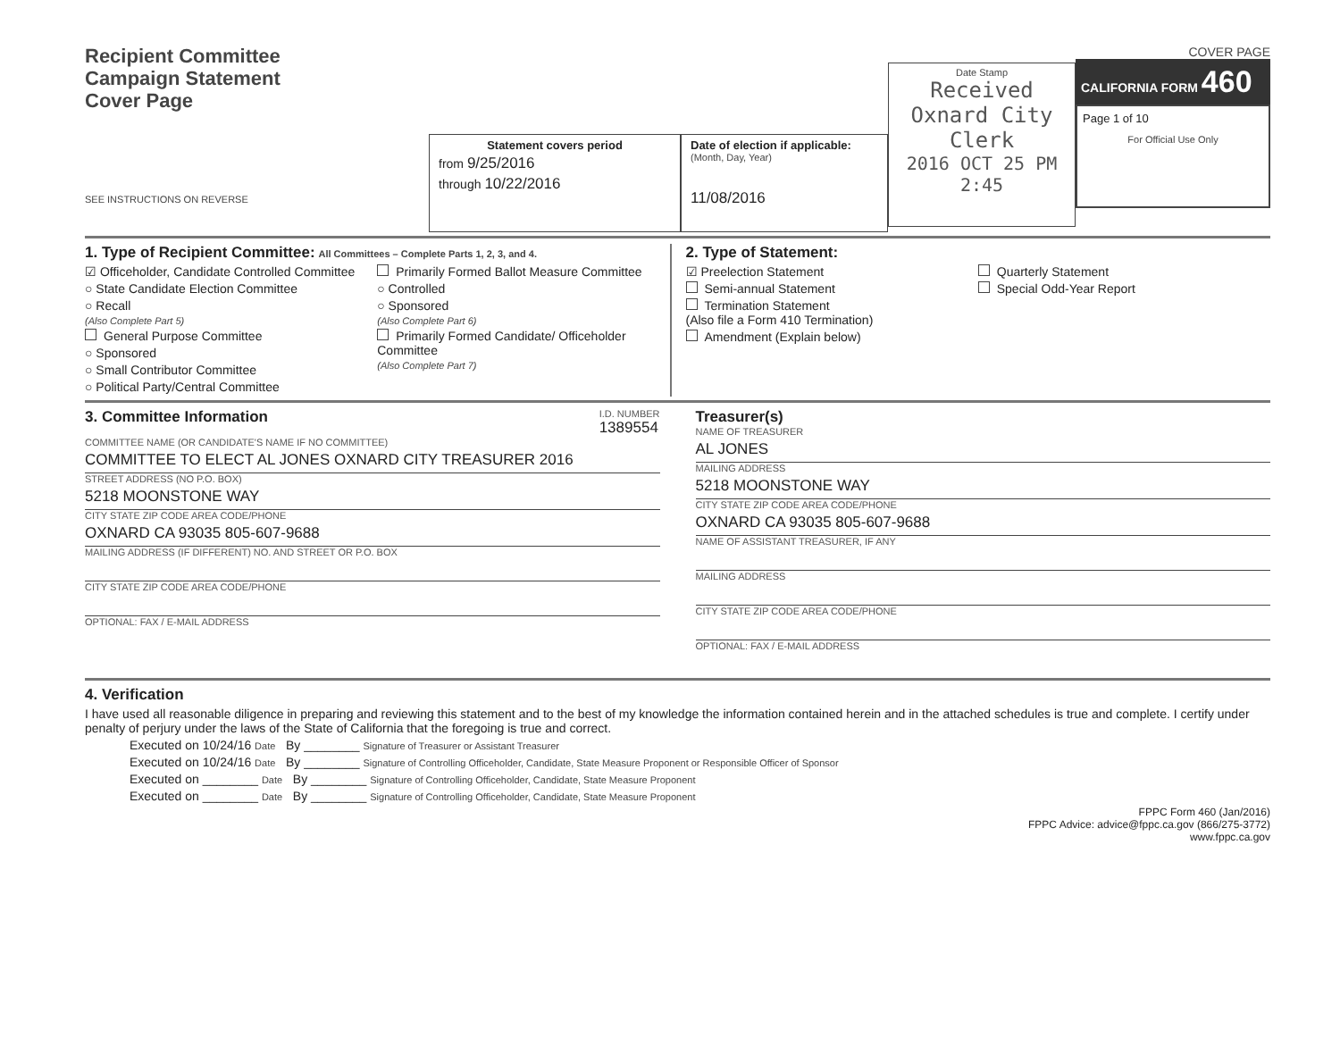Recipient Committee
Campaign Statement
Cover Page
SEE INSTRUCTIONS ON REVERSE
Statement covers period
from 9/25/2016
through 10/22/2016
Date of election if applicable:
(Month, Day, Year)
11/08/2016
Date Stamp
Received
Oxnard City Clerk
2016 OCT 25 PM 2:45
COVER PAGE
CALIFORNIA FORM 460
Page 1 of 10
For Official Use Only
1. Type of Recipient Committee: All Committees – Complete Parts 1, 2, 3, and 4.
☑ Officeholder, Candidate Controlled Committee
○ State Candidate Election Committee
○ Recall
(Also Complete Part 5)
General Purpose Committee
○ Sponsored
○ Small Contributor Committee
○ Political Party/Central Committee
Primarily Formed Ballot Measure Committee
○ Controlled
○ Sponsored
(Also Complete Part 6)
Primarily Formed Candidate/ Officeholder Committee
(Also Complete Part 7)
2. Type of Statement:
☑ Preelection Statement
Semi-annual Statement
Termination Statement
(Also file a Form 410 Termination)
Amendment (Explain below)
Quarterly Statement
Special Odd-Year Report
3. Committee Information
I.D. NUMBER
1389554
COMMITTEE NAME (OR CANDIDATE'S NAME IF NO COMMITTEE)
COMMITTEE TO ELECT AL JONES OXNARD CITY TREASURER 2016
STREET ADDRESS (NO P.O. BOX)
5218 MOONSTONE WAY
CITY STATE ZIP CODE AREA CODE/PHONE
OXNARD CA 93035 805-607-9688
MAILING ADDRESS (IF DIFFERENT) NO. AND STREET OR P.O. BOX
CITY STATE ZIP CODE AREA CODE/PHONE
OPTIONAL: FAX / E-MAIL ADDRESS
Treasurer(s)
NAME OF TREASURER
AL JONES
MAILING ADDRESS
5218 MOONSTONE WAY
CITY STATE ZIP CODE AREA CODE/PHONE
OXNARD CA 93035 805-607-9688
NAME OF ASSISTANT TREASURER, IF ANY
MAILING ADDRESS
CITY STATE ZIP CODE AREA CODE/PHONE
OPTIONAL: FAX / E-MAIL ADDRESS
4. Verification
I have used all reasonable diligence in preparing and reviewing this statement and to the best of my knowledge the information contained herein and in the attached schedules is true and complete. I certify under penalty of perjury under the laws of the State of California that the foregoing is true and correct.
Executed on 10/24/16 Date By ________ Signature of Treasurer or Assistant Treasurer
Executed on 10/24/16 Date By ________ Signature of Controlling Officeholder, Candidate, State Measure Proponent or Responsible Officer of Sponsor
Executed on ________ Date By ________ Signature of Controlling Officeholder, Candidate, State Measure Proponent
Executed on ________ Date By ________ Signature of Controlling Officeholder, Candidate, State Measure Proponent
FPPC Form 460 (Jan/2016)
FPPC Advice: advice@fppc.ca.gov (866/275-3772)
www.fppc.ca.gov